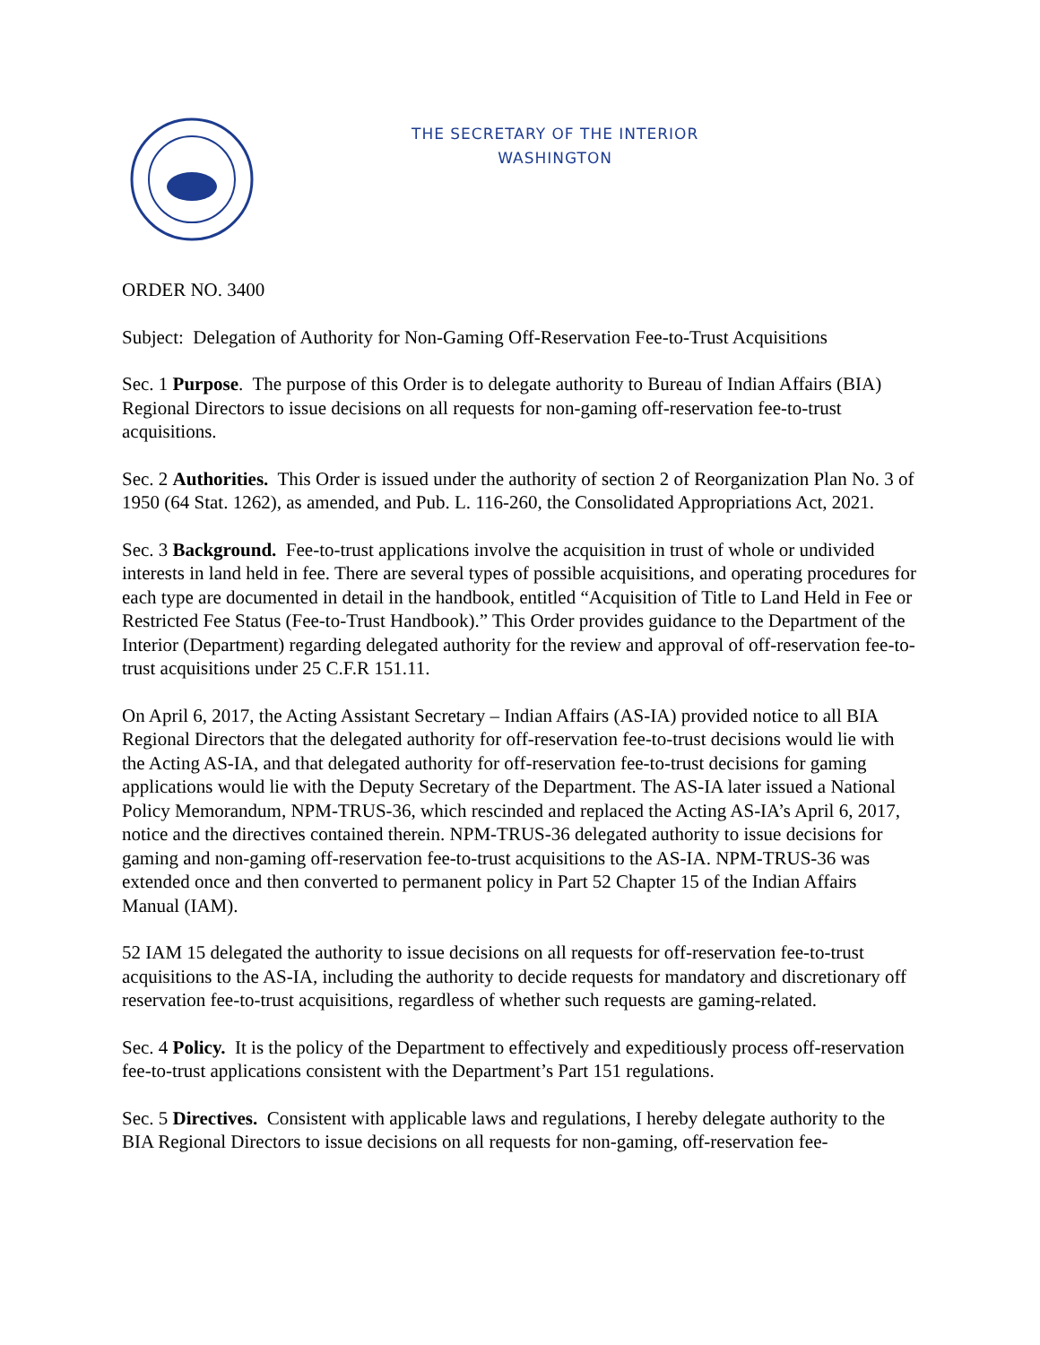THE SECRETARY OF THE INTERIOR
WASHINGTON
ORDER NO. 3400
Subject: Delegation of Authority for Non-Gaming Off-Reservation Fee-to-Trust Acquisitions
Sec. 1 Purpose. The purpose of this Order is to delegate authority to Bureau of Indian Affairs (BIA) Regional Directors to issue decisions on all requests for non-gaming off-reservation fee-to-trust acquisitions.
Sec. 2 Authorities. This Order is issued under the authority of section 2 of Reorganization Plan No. 3 of 1950 (64 Stat. 1262), as amended, and Pub. L. 116-260, the Consolidated Appropriations Act, 2021.
Sec. 3 Background. Fee-to-trust applications involve the acquisition in trust of whole or undivided interests in land held in fee. There are several types of possible acquisitions, and operating procedures for each type are documented in detail in the handbook, entitled “Acquisition of Title to Land Held in Fee or Restricted Fee Status (Fee-to-Trust Handbook).” This Order provides guidance to the Department of the Interior (Department) regarding delegated authority for the review and approval of off-reservation fee-to-trust acquisitions under 25 C.F.R 151.11.
On April 6, 2017, the Acting Assistant Secretary – Indian Affairs (AS-IA) provided notice to all BIA Regional Directors that the delegated authority for off-reservation fee-to-trust decisions would lie with the Acting AS-IA, and that delegated authority for off-reservation fee-to-trust decisions for gaming applications would lie with the Deputy Secretary of the Department. The AS-IA later issued a National Policy Memorandum, NPM-TRUS-36, which rescinded and replaced the Acting AS-IA’s April 6, 2017, notice and the directives contained therein. NPM-TRUS-36 delegated authority to issue decisions for gaming and non-gaming off-reservation fee-to-trust acquisitions to the AS-IA. NPM-TRUS-36 was extended once and then converted to permanent policy in Part 52 Chapter 15 of the Indian Affairs Manual (IAM).
52 IAM 15 delegated the authority to issue decisions on all requests for off-reservation fee-to-trust acquisitions to the AS-IA, including the authority to decide requests for mandatory and discretionary off reservation fee-to-trust acquisitions, regardless of whether such requests are gaming-related.
Sec. 4 Policy. It is the policy of the Department to effectively and expeditiously process off-reservation fee-to-trust applications consistent with the Department’s Part 151 regulations.
Sec. 5 Directives. Consistent with applicable laws and regulations, I hereby delegate authority to the BIA Regional Directors to issue decisions on all requests for non-gaming, off-reservation fee-